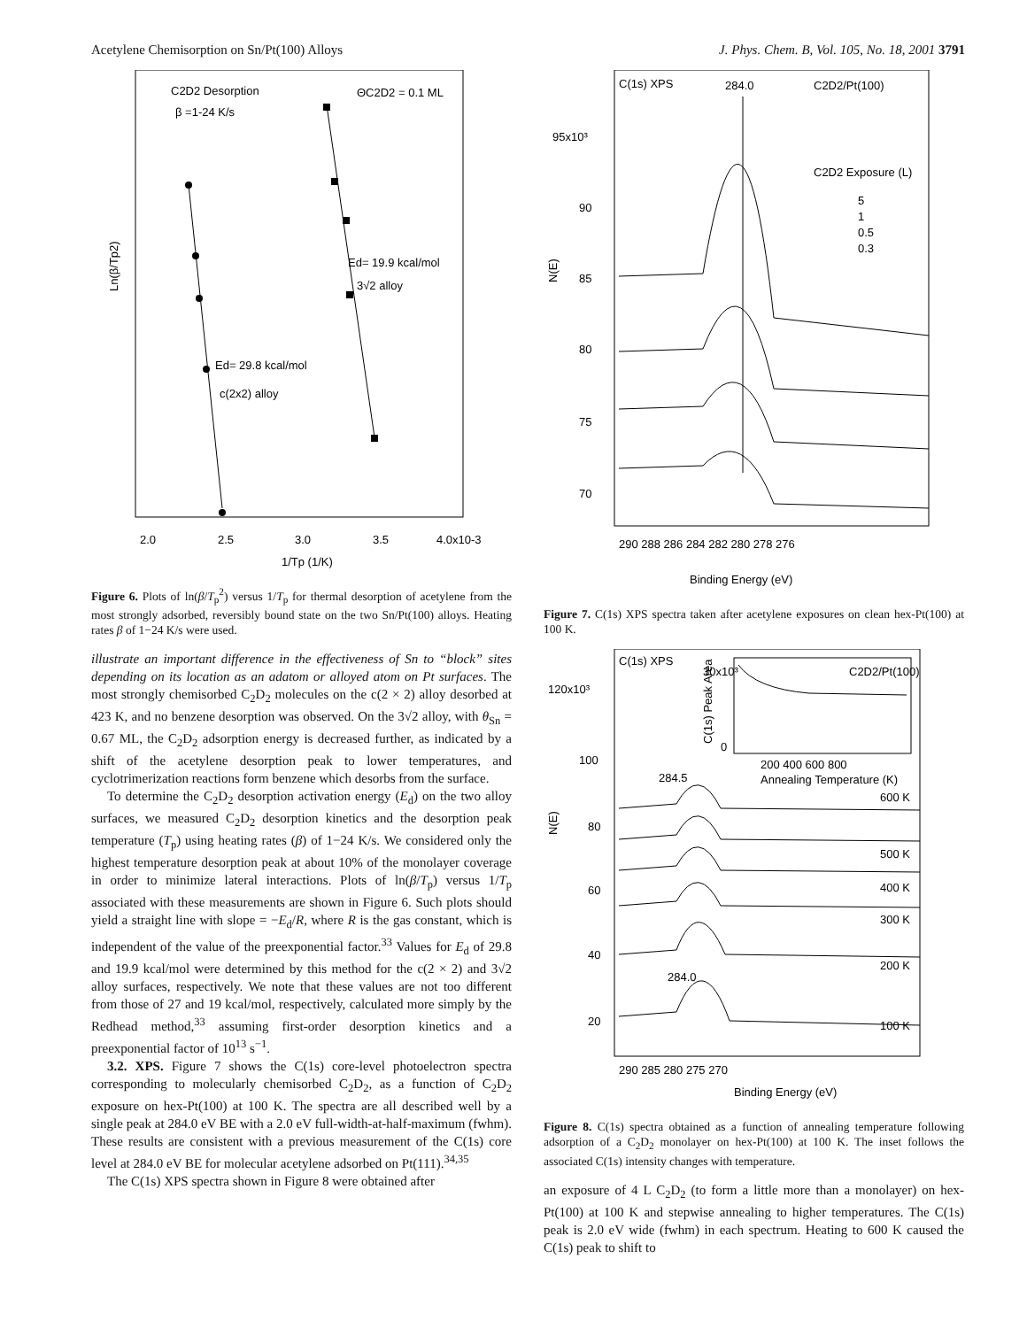Acetylene Chemisorption on Sn/Pt(100) Alloys J. Phys. Chem. B, Vol. 105, No. 18, 2001 3791
C2D2 Desorption
β =1-24 K/s
ΘC2D2 = 0.1 ML
Ed= 19.9 kcal/mol
3√2 alloy
Ed= 29.8 kcal/mol
c(2x2) alloy
Ln(β/Tp2)
2.0
2.5
3.0
3.5
4.0x10-3
1/Tp (1/K)
Figure 6. Plots of ln(β/T<sub>p</sub><sup>2</sup>) versus 1/T<sub>p</sub> for thermal desorption of acetylene from the most strongly adsorbed, reversibly bound state on the two Sn/Pt(100) alloys. Heating rates β of 1−24 K/s were used.
illustrate an important difference in the effectiveness of Sn to “block” sites depending on its location as an adatom or alloyed atom on Pt surfaces. The most strongly chemisorbed C<sub>2</sub>D<sub>2</sub> molecules on the c(2 × 2) alloy desorbed at 423 K, and no benzene desorption was observed. On the 3√2 alloy, with θ<sub>Sn</sub> = 0.67 ML, the C<sub>2</sub>D<sub>2</sub> adsorption energy is decreased further, as indicated by a shift of the acetylene desorption peak to lower temperatures, and cyclotrimerization reactions form benzene which desorbs from the surface.
To determine the C<sub>2</sub>D<sub>2</sub> desorption activation energy (E<sub>d</sub>) on the two alloy surfaces, we measured C<sub>2</sub>D<sub>2</sub> desorption kinetics and the desorption peak temperature (T<sub>p</sub>) using heating rates (β) of 1−24 K/s. We considered only the highest temperature desorption peak at about 10% of the monolayer coverage in order to minimize lateral interactions. Plots of ln(β/T<sub>p</sub>) versus 1/T<sub>p</sub> associated with these measurements are shown in Figure 6. Such plots should yield a straight line with slope = −E<sub>d</sub>/R, where R is the gas constant, which is independent of the value of the preexponential factor.<sup>33</sup> Values for E<sub>d</sub> of 29.8 and 19.9 kcal/mol were determined by this method for the c(2 × 2) and 3√2 alloy surfaces, respectively. We note that these values are not too different from those of 27 and 19 kcal/mol, respectively, calculated more simply by the Redhead method,<sup>33</sup> assuming first-order desorption kinetics and a preexponential factor of 10<sup>13</sup> s<sup>−1</sup>.
3.2. XPS. Figure 7 shows the C(1s) core-level photoelectron spectra corresponding to molecularly chemisorbed C<sub>2</sub>D<sub>2</sub>, as a function of C<sub>2</sub>D<sub>2</sub> exposure on hex-Pt(100) at 100 K. The spectra are all described well by a single peak at 284.0 eV BE with a 2.0 eV full-width-at-half-maximum (fwhm). These results are consistent with a previous measurement of the C(1s) core level at 284.0 eV BE for molecular acetylene adsorbed on Pt(111).<sup>34,35</sup>
The C(1s) XPS spectra shown in Figure 8 were obtained after
C(1s) XPS
284.0
C2D2/Pt(100)
C2D2 Exposure (L)
5
1
0.5
0.3
95x10³
90
85
80
75
70
N(E)
290 288 286 284 282 280 278 276
Binding Energy (eV)
Figure 7. C(1s) XPS spectra taken after acetylene exposures on clean hex-Pt(100) at 100 K.
C(1s) XPS
C2D2/Pt(100)
30x10³
0
200 400 600 800
Annealing Temperature (K)
C(1s) Peak Area
120x10³
100
80
60
40
20
N(E)
284.5
284.0
600 K
500 K
400 K
300 K
200 K
100 K
290 285 280 275 270
Binding Energy (eV)
Figure 8. C(1s) spectra obtained as a function of annealing temperature following adsorption of a C<sub>2</sub>D<sub>2</sub> monolayer on hex-Pt(100) at 100 K. The inset follows the associated C(1s) intensity changes with temperature.
an exposure of 4 L C<sub>2</sub>D<sub>2</sub> (to form a little more than a monolayer) on hex-Pt(100) at 100 K and stepwise annealing to higher temperatures. The C(1s) peak is 2.0 eV wide (fwhm) in each spectrum. Heating to 600 K caused the C(1s) peak to shift to